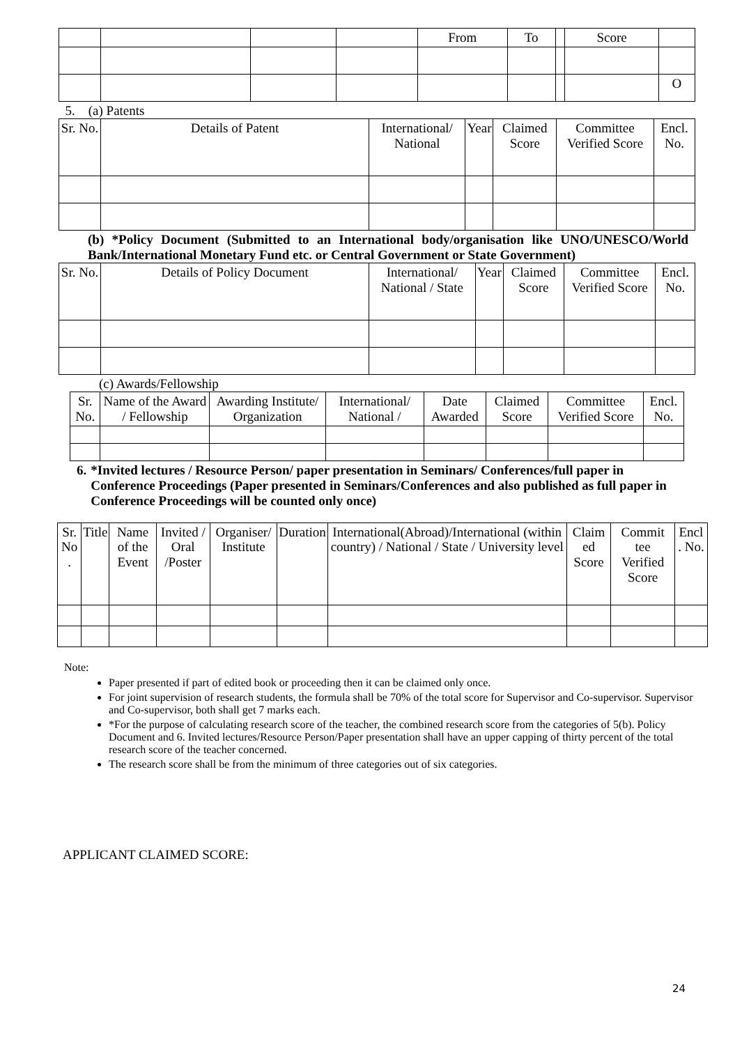| | | | | From | To | | Score | |
| | | | | | | | | O |
5. (a) Patents
| Sr. No. | Details of Patent | International/ National | Year | Claimed Score | Committee Verified Score | Encl. No. |
| --- | --- | --- | --- | --- | --- | --- |
(b) *Policy Document (Submitted to an International body/organisation like UNO/UNESCO/World Bank/International Monetary Fund etc. or Central Government or State Government)
| Sr. No. | Details of Policy Document | International/ National / State | Year | Claimed Score | Committee Verified Score | Encl. No. |
| --- | --- | --- | --- | --- | --- | --- |
(c) Awards/Fellowship
| Sr. No. | Name of the Award / Fellowship | Awarding Institute/ Organization | International/ National / | Date Awarded | Claimed Score | Committee Verified Score | Encl. No. |
| --- | --- | --- | --- | --- | --- | --- | --- |
6. *Invited lectures / Resource Person/ paper presentation in Seminars/ Conferences/full paper in Conference Proceedings (Paper presented in Seminars/Conferences and also published as full paper in Conference Proceedings will be counted only once)
| Sr. No . | Title | Name of the Event | Invited / Oral /Poster | Organiser/ Institute | Duration | International(Abroad)/International (within country) / National / State / University level | Claim ed Score | Commit tee Verified Score | Encl . No. |
| --- | --- | --- | --- | --- | --- | --- | --- | --- | --- |
Note:
Paper presented if part of edited book or proceeding then it can be claimed only once.
For joint supervision of research students, the formula shall be 70% of the total score for Supervisor and Co-supervisor. Supervisor and Co-supervisor, both shall get 7 marks each.
*For the purpose of calculating research score of the teacher, the combined research score from the categories of 5(b). Policy Document and 6. Invited lectures/Resource Person/Paper presentation shall have an upper capping of thirty percent of the total research score of the teacher concerned.
The research score shall be from the minimum of three categories out of six categories.
APPLICANT CLAIMED SCORE:
24